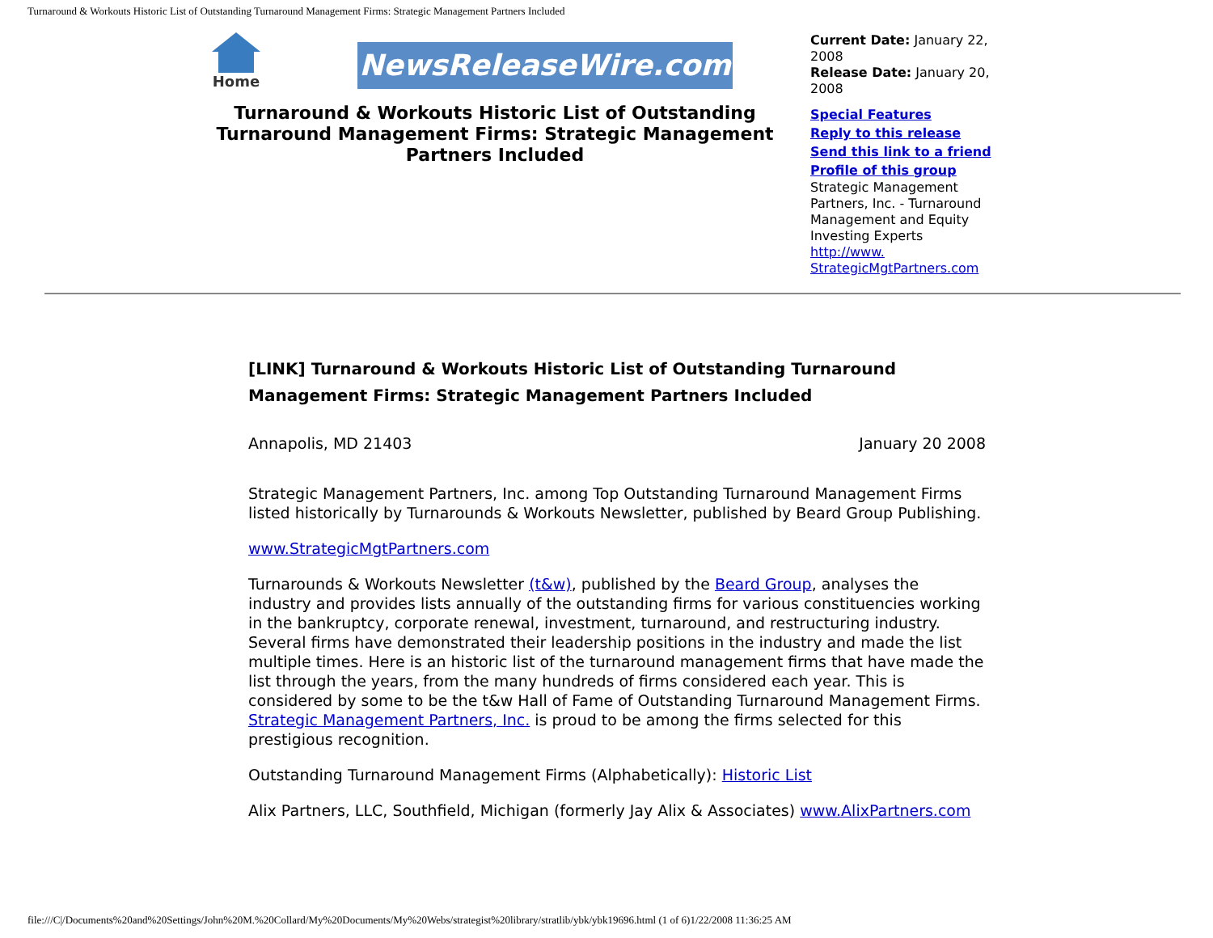Turnaround & Workouts Historic List of Outstanding Turnaround Management Firms: Strategic Management Partners Included
Home
NewsReleaseWire.com
Turnaround & Workouts Historic List of Outstanding Turnaround Management Firms: Strategic Management Partners Included
Current Date: January 22, 2008
Release Date: January 20, 2008
Special Features
Reply to this release
Send this link to a friend
Profile of this group
Strategic Management Partners, Inc. - Turnaround Management and Equity Investing Experts
http://www. StrategicMgtPartners.com
[LINK] Turnaround & Workouts Historic List of Outstanding Turnaround Management Firms: Strategic Management Partners Included
Annapolis, MD 21403 January 20 2008
Strategic Management Partners, Inc. among Top Outstanding Turnaround Management Firms listed historically by Turnarounds & Workouts Newsletter, published by Beard Group Publishing.
www.StrategicMgtPartners.com
Turnarounds & Workouts Newsletter (t&w), published by the Beard Group, analyses the industry and provides lists annually of the outstanding firms for various constituencies working in the bankruptcy, corporate renewal, investment, turnaround, and restructuring industry. Several firms have demonstrated their leadership positions in the industry and made the list multiple times. Here is an historic list of the turnaround management firms that have made the list through the years, from the many hundreds of firms considered each year. This is considered by some to be the t&w Hall of Fame of Outstanding Turnaround Management Firms. Strategic Management Partners, Inc. is proud to be among the firms selected for this prestigious recognition.
Outstanding Turnaround Management Firms (Alphabetically): Historic List
Alix Partners, LLC, Southfield, Michigan (formerly Jay Alix & Associates) www.AlixPartners.com
file:///C|/Documents%20and%20Settings/John%20M.%20Collard/My%20Documents/My%20Webs/strategist%20library/stratlib/ybk/ybk19696.html (1 of 6)1/22/2008 11:36:25 AM